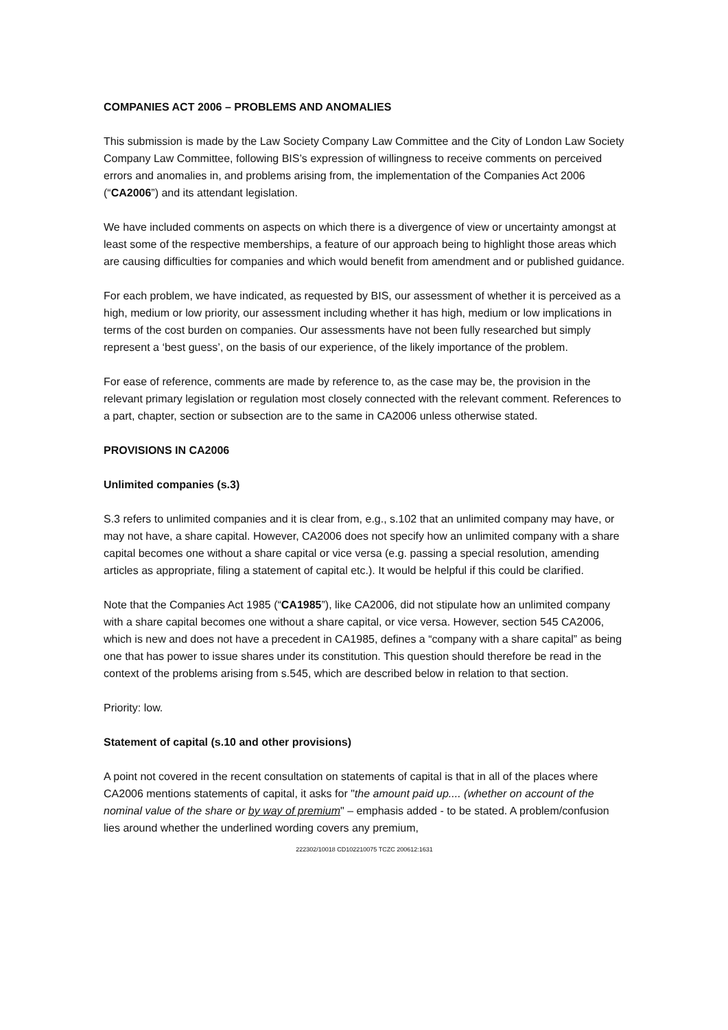COMPANIES ACT 2006 – PROBLEMS AND ANOMALIES
This submission is made by the Law Society Company Law Committee and the City of London Law Society Company Law Committee, following BIS’s expression of willingness to receive comments on perceived errors and anomalies in, and problems arising from, the implementation of the Companies Act 2006 (“CA2006”) and its attendant legislation.
We have included comments on aspects on which there is a divergence of view or uncertainty amongst at least some of the respective memberships, a feature of our approach being to highlight those areas which are causing difficulties for companies and which would benefit from amendment and or published guidance.
For each problem, we have indicated, as requested by BIS, our assessment of whether it is perceived as a high, medium or low priority, our assessment including whether it has high, medium or low implications in terms of the cost burden on companies. Our assessments have not been fully researched but simply represent a ‘best guess’, on the basis of our experience, of the likely importance of the problem.
For ease of reference, comments are made by reference to, as the case may be, the provision in the relevant primary legislation or regulation most closely connected with the relevant comment. References to a part, chapter, section or subsection are to the same in CA2006 unless otherwise stated.
PROVISIONS IN CA2006
Unlimited companies (s.3)
S.3 refers to unlimited companies and it is clear from, e.g., s.102 that an unlimited company may have, or may not have, a share capital. However, CA2006 does not specify how an unlimited company with a share capital becomes one without a share capital or vice versa (e.g. passing a special resolution, amending articles as appropriate, filing a statement of capital etc.). It would be helpful if this could be clarified.
Note that the Companies Act 1985 (“CA1985”), like CA2006, did not stipulate how an unlimited company with a share capital becomes one without a share capital, or vice versa. However, section 545 CA2006, which is new and does not have a precedent in CA1985, defines a “company with a share capital” as being one that has power to issue shares under its constitution. This question should therefore be read in the context of the problems arising from s.545, which are described below in relation to that section.
Priority: low.
Statement of capital (s.10 and other provisions)
A point not covered in the recent consultation on statements of capital is that in all of the places where CA2006 mentions statements of capital, it asks for "the amount paid up.... (whether on account of the nominal value of the share or by way of premium" – emphasis added - to be stated. A problem/confusion lies around whether the underlined wording covers any premium,
222302/10018 CD102210075 TCZC 200612:1631